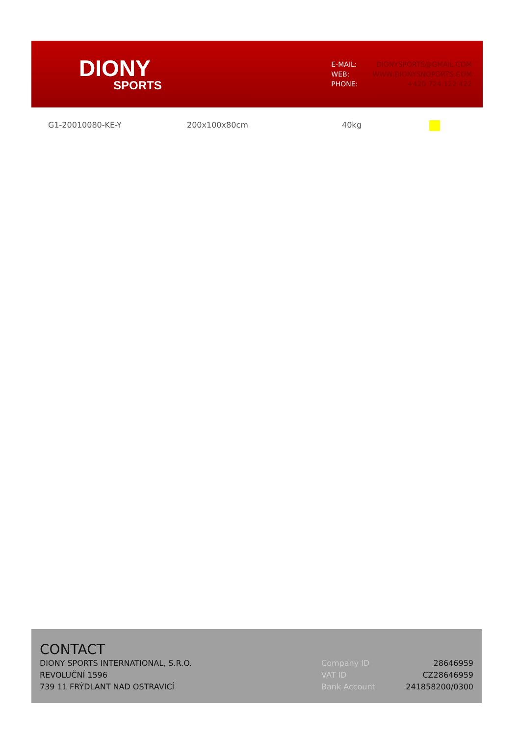DIONY
SPORTS
| E-MAIL: | DIONYSPORTS@GMAIL.COM |
| WEB: | WWW.DIONYSNOPORTS.COM |
| PHONE: | +420 724 122 422 |
G1-20010080-KE-Y 200x100x80cm 40kg
CONTACT
DIONY SPORTS INTERNATIONAL, S.R.O.
REVOLUČNÍ 1596
739 11 FRÝDLANT NAD OSTRAVICÍ
| Company ID | 28646959 |
| VAT ID | CZ28646959 |
| Bank Account | 241858200/0300 |